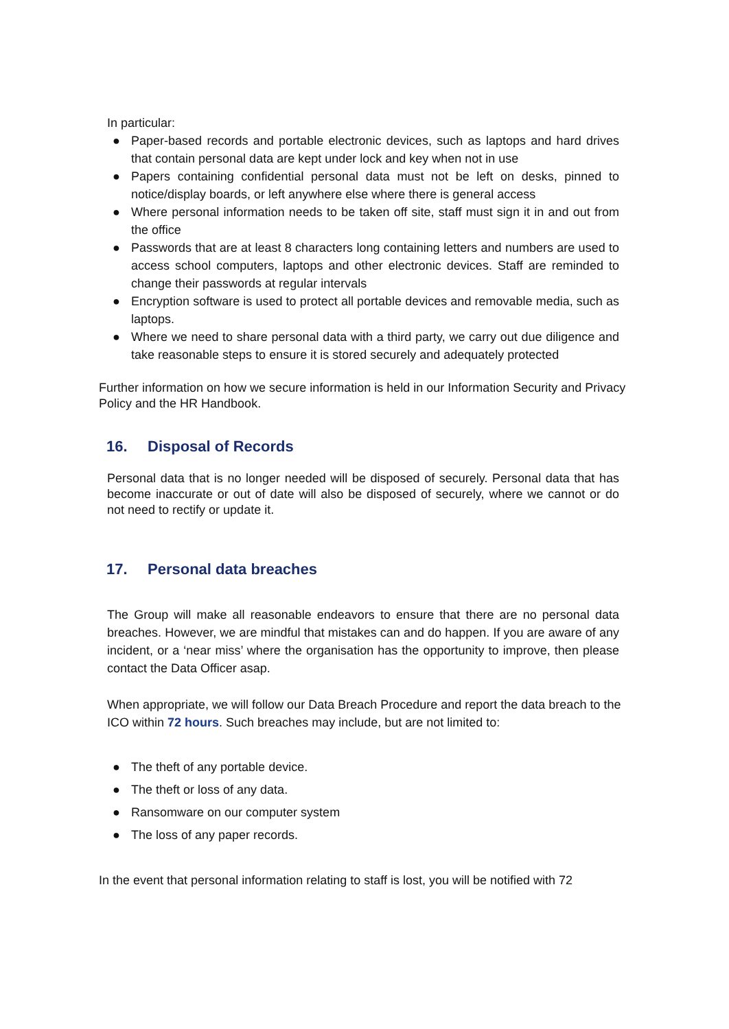In particular:
● Paper-based records and portable electronic devices, such as laptops and hard drives that contain personal data are kept under lock and key when not in use
● Papers containing confidential personal data must not be left on desks, pinned to notice/display boards, or left anywhere else where there is general access
● Where personal information needs to be taken off site, staff must sign it in and out from the office
● Passwords that are at least 8 characters long containing letters and numbers are used to access school computers, laptops and other electronic devices. Staff are reminded to change their passwords at regular intervals
● Encryption software is used to protect all portable devices and removable media, such as laptops.
● Where we need to share personal data with a third party, we carry out due diligence and take reasonable steps to ensure it is stored securely and adequately protected
Further information on how we secure information is held in our Information Security and Privacy Policy and the HR Handbook.
16. Disposal of Records
Personal data that is no longer needed will be disposed of securely. Personal data that has become inaccurate or out of date will also be disposed of securely, where we cannot or do not need to rectify or update it.
17. Personal data breaches
The Group will make all reasonable endeavors to ensure that there are no personal data breaches. However, we are mindful that mistakes can and do happen. If you are aware of any incident, or a ‘near miss’ where the organisation has the opportunity to improve, then please contact the Data Officer asap.
When appropriate, we will follow our Data Breach Procedure and report the data breach to the ICO within 72 hours. Such breaches may include, but are not limited to:
● The theft of any portable device.
● The theft or loss of any data.
● Ransomware on our computer system
● The loss of any paper records.
In the event that personal information relating to staff is lost, you will be notified with 72